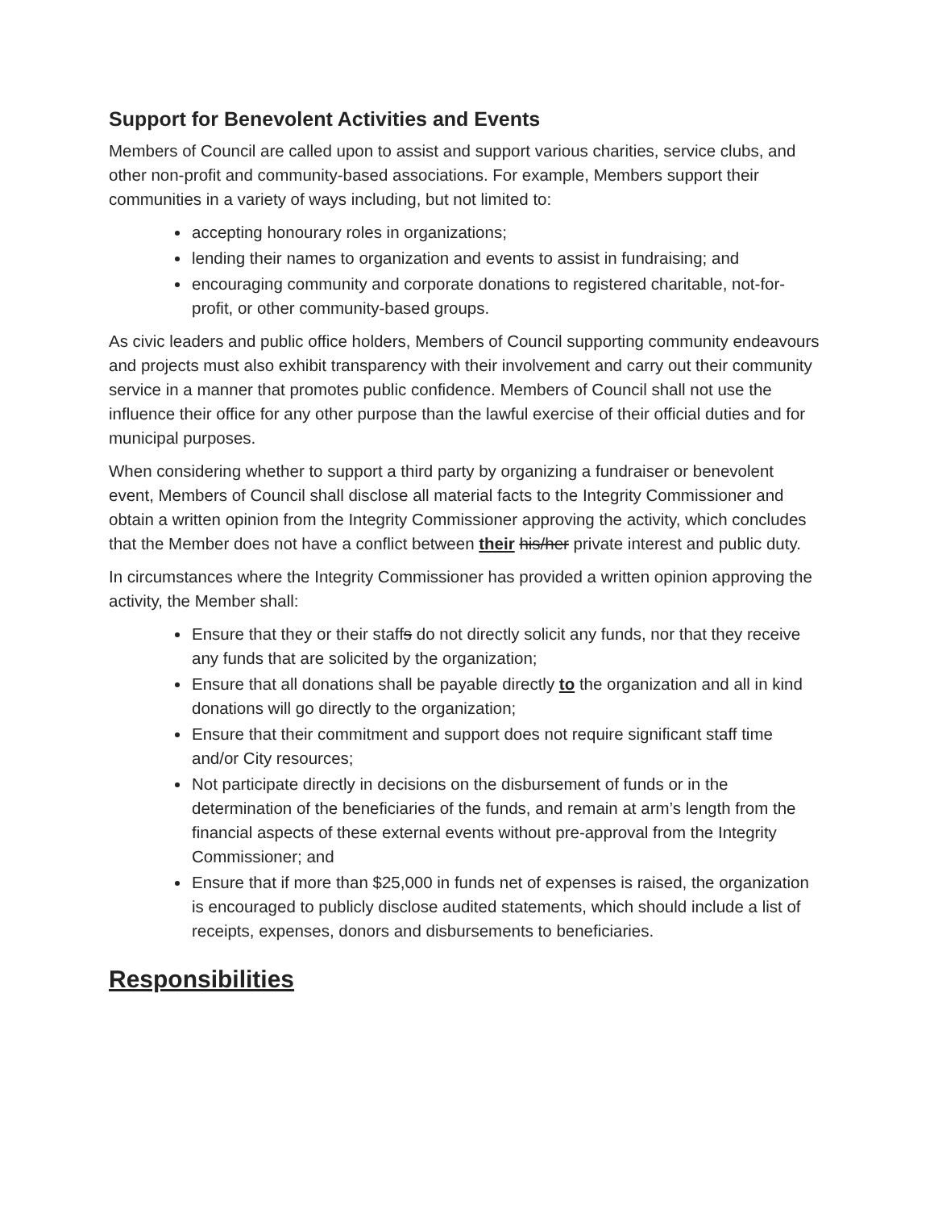Support for Benevolent Activities and Events
Members of Council are called upon to assist and support various charities, service clubs, and other non-profit and community-based associations. For example, Members support their communities in a variety of ways including, but not limited to:
accepting honourary roles in organizations;
lending their names to organization and events to assist in fundraising; and
encouraging community and corporate donations to registered charitable, not-for-profit, or other community-based groups.
As civic leaders and public office holders, Members of Council supporting community endeavours and projects must also exhibit transparency with their involvement and carry out their community service in a manner that promotes public confidence. Members of Council shall not use the influence their office for any other purpose than the lawful exercise of their official duties and for municipal purposes.
When considering whether to support a third party by organizing a fundraiser or benevolent event, Members of Council shall disclose all material facts to the Integrity Commissioner and obtain a written opinion from the Integrity Commissioner approving the activity, which concludes that the Member does not have a conflict between their his/her private interest and public duty.
In circumstances where the Integrity Commissioner has provided a written opinion approving the activity, the Member shall:
Ensure that they or their staffs do not directly solicit any funds, nor that they receive any funds that are solicited by the organization;
Ensure that all donations shall be payable directly to the organization and all in kind donations will go directly to the organization;
Ensure that their commitment and support does not require significant staff time and/or City resources;
Not participate directly in decisions on the disbursement of funds or in the determination of the beneficiaries of the funds, and remain at arm’s length from the financial aspects of these external events without pre-approval from the Integrity Commissioner; and
Ensure that if more than $25,000 in funds net of expenses is raised, the organization is encouraged to publicly disclose audited statements, which should include a list of receipts, expenses, donors and disbursements to beneficiaries.
Responsibilities